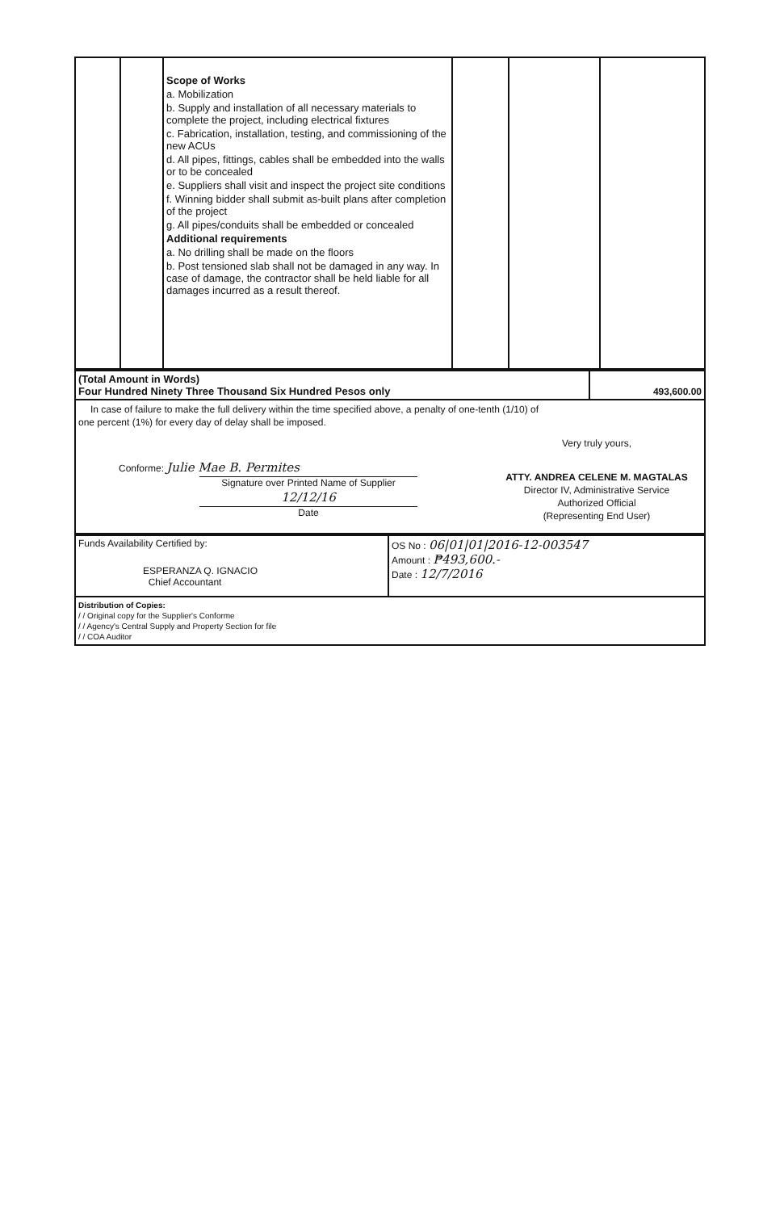| | | Scope of Works a. Mobilization b. Supply and installation of all necessary materials to complete the project, including electrical fixtures c. Fabrication, installation, testing, and commissioning of the new ACUs d. All pipes, fittings, cables shall be embedded into the walls or to be concealed e. Suppliers shall visit and inspect the project site conditions f. Winning bidder shall submit as-built plans after completion of the project g. All pipes/conduits shall be embedded or concealed Additional requirements a. No drilling shall be made on the floors b. Post tensioned slab shall not be damaged in any way. In case of damage, the contractor shall be held liable for all damages incurred as a result thereof. | | | |
| (Total Amount in Words) Four Hundred Ninety Three Thousand Six Hundred Pesos only | 493,600.00 |
| In case of failure to make the full delivery within the time specified above, a penalty of one-tenth (1/10) of one percent (1%) for every day of delay shall be imposed. Conforme: Julie Mae B. Permites Signature over Printed Name of Supplier 12/12/16 Date Very truly yours, ATTY. ANDREA CELENE M. MAGTALAS Director IV, Administrative Service Authorized Official (Representing End User) | |
| Funds Availability Certified by: ESPERANZA Q. IGNACIO Chief Accountant | OS No : 06/01/01/2016-12-003547 Amount : ₱493,600.- Date : 12/7/2016 |
| Distribution of Copies: / / Original copy for the Supplier's Conforme / / Agency's Central Supply and Property Section for file / / COA Auditor | |